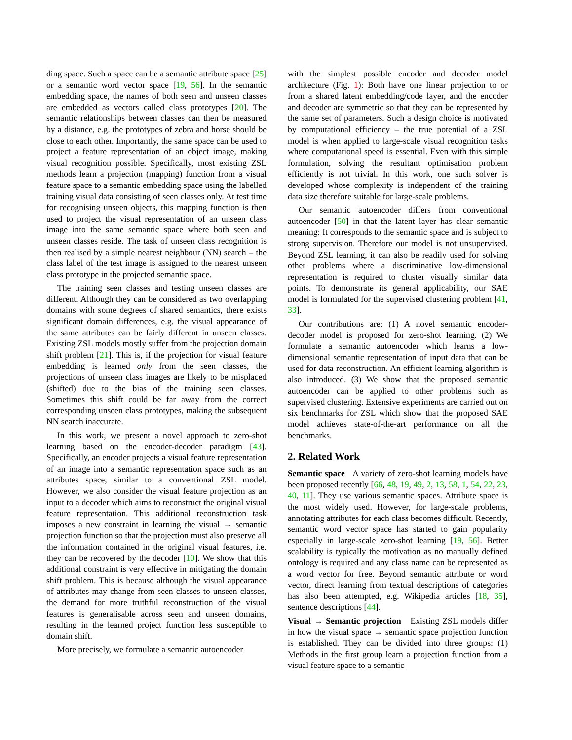ding space. Such a space can be a semantic attribute space [25] or a semantic word vector space [19, 56]. In the semantic embedding space, the names of both seen and unseen classes are embedded as vectors called class prototypes [20]. The semantic relationships between classes can then be measured by a distance, e.g. the prototypes of zebra and horse should be close to each other. Importantly, the same space can be used to project a feature representation of an object image, making visual recognition possible. Specifically, most existing ZSL methods learn a projection (mapping) function from a visual feature space to a semantic embedding space using the labelled training visual data consisting of seen classes only. At test time for recognising unseen objects, this mapping function is then used to project the visual representation of an unseen class image into the same semantic space where both seen and unseen classes reside. The task of unseen class recognition is then realised by a simple nearest neighbour (NN) search – the class label of the test image is assigned to the nearest unseen class prototype in the projected semantic space.
The training seen classes and testing unseen classes are different. Although they can be considered as two overlapping domains with some degrees of shared semantics, there exists significant domain differences, e.g. the visual appearance of the same attributes can be fairly different in unseen classes. Existing ZSL models mostly suffer from the projection domain shift problem [21]. This is, if the projection for visual feature embedding is learned only from the seen classes, the projections of unseen class images are likely to be misplaced (shifted) due to the bias of the training seen classes. Sometimes this shift could be far away from the correct corresponding unseen class prototypes, making the subsequent NN search inaccurate.
In this work, we present a novel approach to zero-shot learning based on the encoder-decoder paradigm [43]. Specifically, an encoder projects a visual feature representation of an image into a semantic representation space such as an attributes space, similar to a conventional ZSL model. However, we also consider the visual feature projection as an input to a decoder which aims to reconstruct the original visual feature representation. This additional reconstruction task imposes a new constraint in learning the visual → semantic projection function so that the projection must also preserve all the information contained in the original visual features, i.e. they can be recovered by the decoder [10]. We show that this additional constraint is very effective in mitigating the domain shift problem. This is because although the visual appearance of attributes may change from seen classes to unseen classes, the demand for more truthful reconstruction of the visual features is generalisable across seen and unseen domains, resulting in the learned project function less susceptible to domain shift.
More precisely, we formulate a semantic autoencoder
with the simplest possible encoder and decoder model architecture (Fig. 1): Both have one linear projection to or from a shared latent embedding/code layer, and the encoder and decoder are symmetric so that they can be represented by the same set of parameters. Such a design choice is motivated by computational efficiency – the true potential of a ZSL model is when applied to large-scale visual recognition tasks where computational speed is essential. Even with this simple formulation, solving the resultant optimisation problem efficiently is not trivial. In this work, one such solver is developed whose complexity is independent of the training data size therefore suitable for large-scale problems.
Our semantic autoencoder differs from conventional autoencoder [50] in that the latent layer has clear semantic meaning: It corresponds to the semantic space and is subject to strong supervision. Therefore our model is not unsupervised. Beyond ZSL learning, it can also be readily used for solving other problems where a discriminative low-dimensional representation is required to cluster visually similar data points. To demonstrate its general applicability, our SAE model is formulated for the supervised clustering problem [41, 33].
Our contributions are: (1) A novel semantic encoder-decoder model is proposed for zero-shot learning. (2) We formulate a semantic autoencoder which learns a low-dimensional semantic representation of input data that can be used for data reconstruction. An efficient learning algorithm is also introduced. (3) We show that the proposed semantic autoencoder can be applied to other problems such as supervised clustering. Extensive experiments are carried out on six benchmarks for ZSL which show that the proposed SAE model achieves state-of-the-art performance on all the benchmarks.
2. Related Work
Semantic space A variety of zero-shot learning models have been proposed recently [66, 48, 19, 49, 2, 13, 58, 1, 54, 22, 23, 40, 11]. They use various semantic spaces. Attribute space is the most widely used. However, for large-scale problems, annotating attributes for each class becomes difficult. Recently, semantic word vector space has started to gain popularity especially in large-scale zero-shot learning [19, 56]. Better scalability is typically the motivation as no manually defined ontology is required and any class name can be represented as a word vector for free. Beyond semantic attribute or word vector, direct learning from textual descriptions of categories has also been attempted, e.g. Wikipedia articles [18, 35], sentence descriptions [44].
Visual → Semantic projection Existing ZSL models differ in how the visual space → semantic space projection function is established. They can be divided into three groups: (1) Methods in the first group learn a projection function from a visual feature space to a semantic